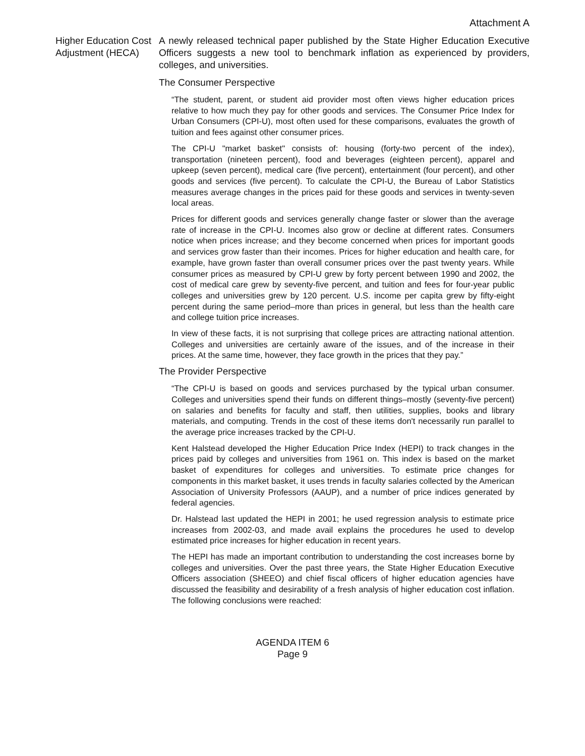Attachment A
Higher Education Cost Adjustment (HECA)
A newly released technical paper published by the State Higher Education Executive Officers suggests a new tool to benchmark inflation as experienced by providers, colleges, and universities.
The Consumer Perspective
“The student, parent, or student aid provider most often views higher education prices relative to how much they pay for other goods and services. The Consumer Price Index for Urban Consumers (CPI-U), most often used for these comparisons, evaluates the growth of tuition and fees against other consumer prices.
The CPI-U "market basket" consists of: housing (forty-two percent of the index), transportation (nineteen percent), food and beverages (eighteen percent), apparel and upkeep (seven percent), medical care (five percent), entertainment (four percent), and other goods and services (five percent). To calculate the CPI-U, the Bureau of Labor Statistics measures average changes in the prices paid for these goods and services in twenty-seven local areas.
Prices for different goods and services generally change faster or slower than the average rate of increase in the CPI-U. Incomes also grow or decline at different rates. Consumers notice when prices increase; and they become concerned when prices for important goods and services grow faster than their incomes. Prices for higher education and health care, for example, have grown faster than overall consumer prices over the past twenty years. While consumer prices as measured by CPI-U grew by forty percent between 1990 and 2002, the cost of medical care grew by seventy-five percent, and tuition and fees for four-year public colleges and universities grew by 120 percent. U.S. income per capita grew by fifty-eight percent during the same period–more than prices in general, but less than the health care and college tuition price increases.
In view of these facts, it is not surprising that college prices are attracting national attention. Colleges and universities are certainly aware of the issues, and of the increase in their prices. At the same time, however, they face growth in the prices that they pay.”
The Provider Perspective
“The CPI-U is based on goods and services purchased by the typical urban consumer. Colleges and universities spend their funds on different things–mostly (seventy-five percent) on salaries and benefits for faculty and staff, then utilities, supplies, books and library materials, and computing. Trends in the cost of these items don't necessarily run parallel to the average price increases tracked by the CPI-U.
Kent Halstead developed the Higher Education Price Index (HEPI) to track changes in the prices paid by colleges and universities from 1961 on. This index is based on the market basket of expenditures for colleges and universities. To estimate price changes for components in this market basket, it uses trends in faculty salaries collected by the American Association of University Professors (AAUP), and a number of price indices generated by federal agencies.
Dr. Halstead last updated the HEPI in 2001; he used regression analysis to estimate price increases from 2002-03, and made avail explains the procedures he used to develop estimated price increases for higher education in recent years.
The HEPI has made an important contribution to understanding the cost increases borne by colleges and universities. Over the past three years, the State Higher Education Executive Officers association (SHEEO) and chief fiscal officers of higher education agencies have discussed the feasibility and desirability of a fresh analysis of higher education cost inflation. The following conclusions were reached:
AGENDA ITEM 6
Page 9